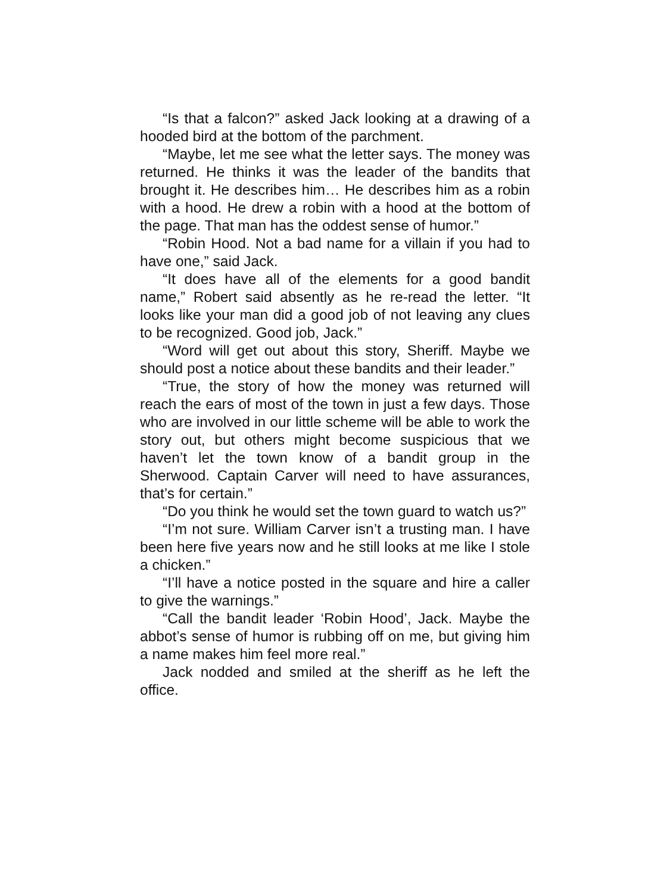“Is that a falcon?” asked Jack looking at a drawing of a hooded bird at the bottom of the parchment.
“Maybe, let me see what the letter says. The money was returned. He thinks it was the leader of the bandits that brought it. He describes him… He describes him as a robin with a hood. He drew a robin with a hood at the bottom of the page. That man has the oddest sense of humor.”
“Robin Hood. Not a bad name for a villain if you had to have one,” said Jack.
“It does have all of the elements for a good bandit name,” Robert said absently as he re-read the letter. “It looks like your man did a good job of not leaving any clues to be recognized. Good job, Jack.”
“Word will get out about this story, Sheriff. Maybe we should post a notice about these bandits and their leader.”
“True, the story of how the money was returned will reach the ears of most of the town in just a few days. Those who are involved in our little scheme will be able to work the story out, but others might become suspicious that we haven’t let the town know of a bandit group in the Sherwood. Captain Carver will need to have assurances, that’s for certain.”
“Do you think he would set the town guard to watch us?”
“I’m not sure. William Carver isn’t a trusting man. I have been here five years now and he still looks at me like I stole a chicken.”
“I’ll have a notice posted in the square and hire a caller to give the warnings.”
“Call the bandit leader ‘Robin Hood’, Jack. Maybe the abbot’s sense of humor is rubbing off on me, but giving him a name makes him feel more real.”
Jack nodded and smiled at the sheriff as he left the office.